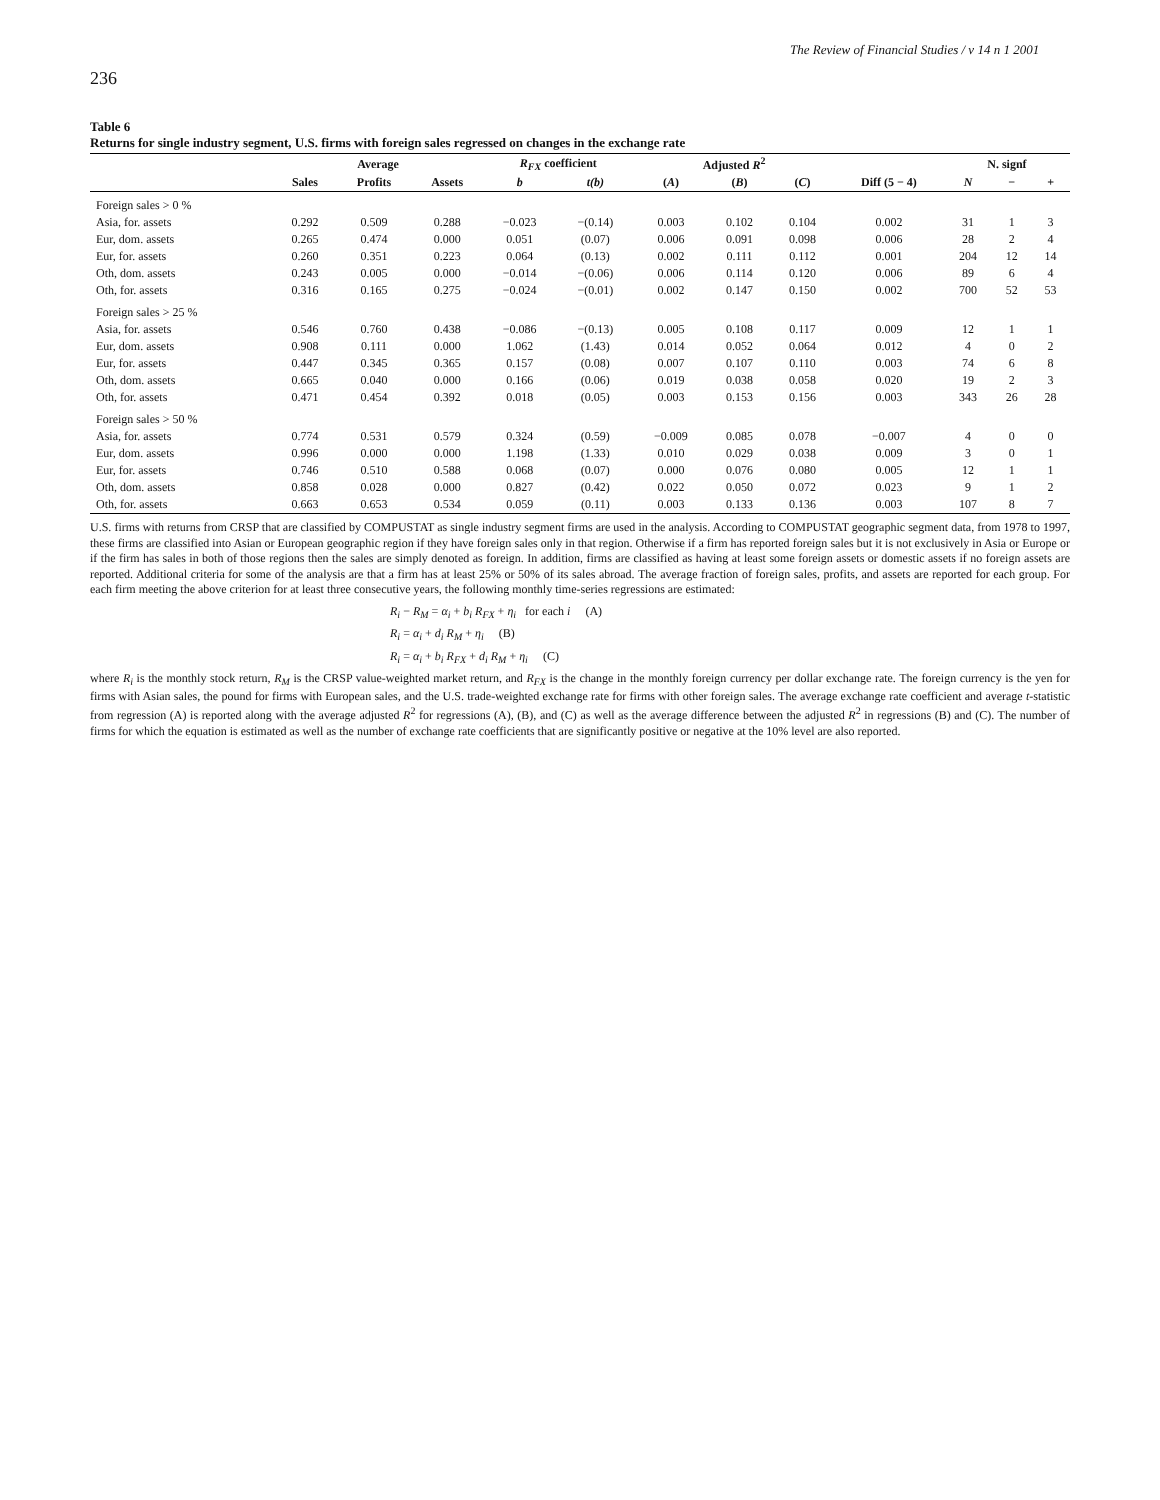The Review of Financial Studies / v 14 n 1 2001
236
Table 6
Returns for single industry segment, U.S. firms with foreign sales regressed on changes in the exchange rate
| | Average | | | R<sub>FX</sub> coefficient | | Adjusted R<sup>2</sup> | | | | N. signf | | |
| --- | --- | --- | --- | --- | --- | --- | --- | --- | --- | --- | --- | --- |
| | Sales | Profits | Assets | b | t(b) | ( A ) | ( B ) | ( C ) | Diff (5 − 4) | N | − | + |
| Foreign sales > 0 % | | | | | | | | | | | | |
| Asia, for. assets | 0.292 | 0.509 | 0.288 | −0.023 | −(0.14) | 0.003 | 0.102 | 0.104 | 0.002 | 31 | 1 | 3 |
| Eur, dom. assets | 0.265 | 0.474 | 0.000 | 0.051 | (0.07) | 0.006 | 0.091 | 0.098 | 0.006 | 28 | 2 | 4 |
| Eur, for. assets | 0.260 | 0.351 | 0.223 | 0.064 | (0.13) | 0.002 | 0.111 | 0.112 | 0.001 | 204 | 12 | 14 |
| Oth, dom. assets | 0.243 | 0.005 | 0.000 | −0.014 | −(0.06) | 0.006 | 0.114 | 0.120 | 0.006 | 89 | 6 | 4 |
| Oth, for. assets | 0.316 | 0.165 | 0.275 | −0.024 | −(0.01) | 0.002 | 0.147 | 0.150 | 0.002 | 700 | 52 | 53 |
| Foreign sales > 25 % | | | | | | | | | | | | |
| Asia, for. assets | 0.546 | 0.760 | 0.438 | −0.086 | −(0.13) | 0.005 | 0.108 | 0.117 | 0.009 | 12 | 1 | 1 |
| Eur, dom. assets | 0.908 | 0.111 | 0.000 | 1.062 | (1.43) | 0.014 | 0.052 | 0.064 | 0.012 | 4 | 0 | 2 |
| Eur, for. assets | 0.447 | 0.345 | 0.365 | 0.157 | (0.08) | 0.007 | 0.107 | 0.110 | 0.003 | 74 | 6 | 8 |
| Oth, dom. assets | 0.665 | 0.040 | 0.000 | 0.166 | (0.06) | 0.019 | 0.038 | 0.058 | 0.020 | 19 | 2 | 3 |
| Oth, for. assets | 0.471 | 0.454 | 0.392 | 0.018 | (0.05) | 0.003 | 0.153 | 0.156 | 0.003 | 343 | 26 | 28 |
| Foreign sales > 50 % | | | | | | | | | | | | |
| Asia, for. assets | 0.774 | 0.531 | 0.579 | 0.324 | (0.59) | −0.009 | 0.085 | 0.078 | −0.007 | 4 | 0 | 0 |
| Eur, dom. assets | 0.996 | 0.000 | 0.000 | 1.198 | (1.33) | 0.010 | 0.029 | 0.038 | 0.009 | 3 | 0 | 1 |
| Eur, for. assets | 0.746 | 0.510 | 0.588 | 0.068 | (0.07) | 0.000 | 0.076 | 0.080 | 0.005 | 12 | 1 | 1 |
| Oth, dom. assets | 0.858 | 0.028 | 0.000 | 0.827 | (0.42) | 0.022 | 0.050 | 0.072 | 0.023 | 9 | 1 | 2 |
| Oth, for. assets | 0.663 | 0.653 | 0.534 | 0.059 | (0.11) | 0.003 | 0.133 | 0.136 | 0.003 | 107 | 8 | 7 |
U.S. firms with returns from CRSP that are classified by COMPUSTAT as single industry segment firms are used in the analysis. According to COMPUSTAT geographic segment data, from 1978 to 1997, these firms are classified into Asian or European geographic region if they have foreign sales only in that region. Otherwise if a firm has reported foreign sales but it is not exclusively in Asia or Europe or if the firm has sales in both of those regions then the sales are simply denoted as foreign. In addition, firms are classified as having at least some foreign assets or domestic assets if no foreign assets are reported. Additional criteria for some of the analysis are that a firm has at least 25% or 50% of its sales abroad. The average fraction of foreign sales, profits, and assets are reported for each group. For each firm meeting the above criterion for at least three consecutive years, the following monthly time-series regressions are estimated:
R<sub>i</sub> − R<sub>M</sub> = α<sub>i</sub> + b<sub>i</sub> R<sub>FX</sub> + η<sub>i</sub> for each i (A)
R<sub>i</sub> = α<sub>i</sub> + d<sub>i</sub> R<sub>M</sub> + η<sub>i</sub> (B)
R<sub>i</sub> = α<sub>i</sub> + b<sub>i</sub> R<sub>FX</sub> + d<sub>i</sub> R<sub>M</sub> + η<sub>i</sub> (C)
where R<sub>i</sub> is the monthly stock return, R<sub>M</sub> is the CRSP value-weighted market return, and R<sub>FX</sub> is the change in the monthly foreign currency per dollar exchange rate. The foreign currency is the yen for firms with Asian sales, the pound for firms with European sales, and the U.S. trade-weighted exchange rate for firms with other foreign sales. The average exchange rate coefficient and average t-statistic from regression (A) is reported along with the average adjusted R<sup>2</sup> for regressions (A), (B), and (C) as well as the average difference between the adjusted R<sup>2</sup> in regressions (B) and (C). The number of firms for which the equation is estimated as well as the number of exchange rate coefficients that are significantly positive or negative at the 10% level are also reported.